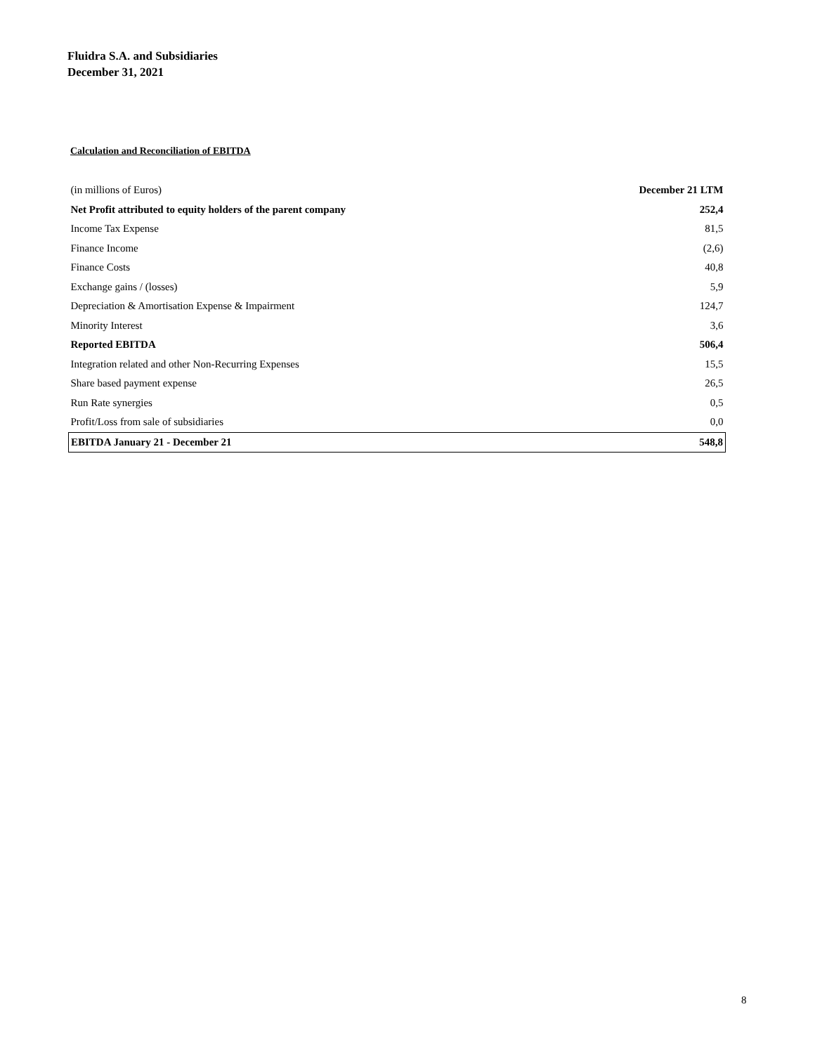Fluidra S.A. and Subsidiaries
December 31, 2021
Calculation and Reconciliation of EBITDA
| (in millions of Euros) | December 21 LTM |
| --- | --- |
| Net Profit attributed to equity holders of the parent company | 252,4 |
| Income Tax Expense | 81,5 |
| Finance Income | (2,6) |
| Finance Costs | 40,8 |
| Exchange gains / (losses) | 5,9 |
| Depreciation & Amortisation Expense & Impairment | 124,7 |
| Minority Interest | 3,6 |
| Reported EBITDA | 506,4 |
| Integration related and other Non-Recurring Expenses | 15,5 |
| Share based payment expense | 26,5 |
| Run Rate synergies | 0,5 |
| Profit/Loss from sale of subsidiaries | 0,0 |
| EBITDA January 21 - December 21 | 548,8 |
8